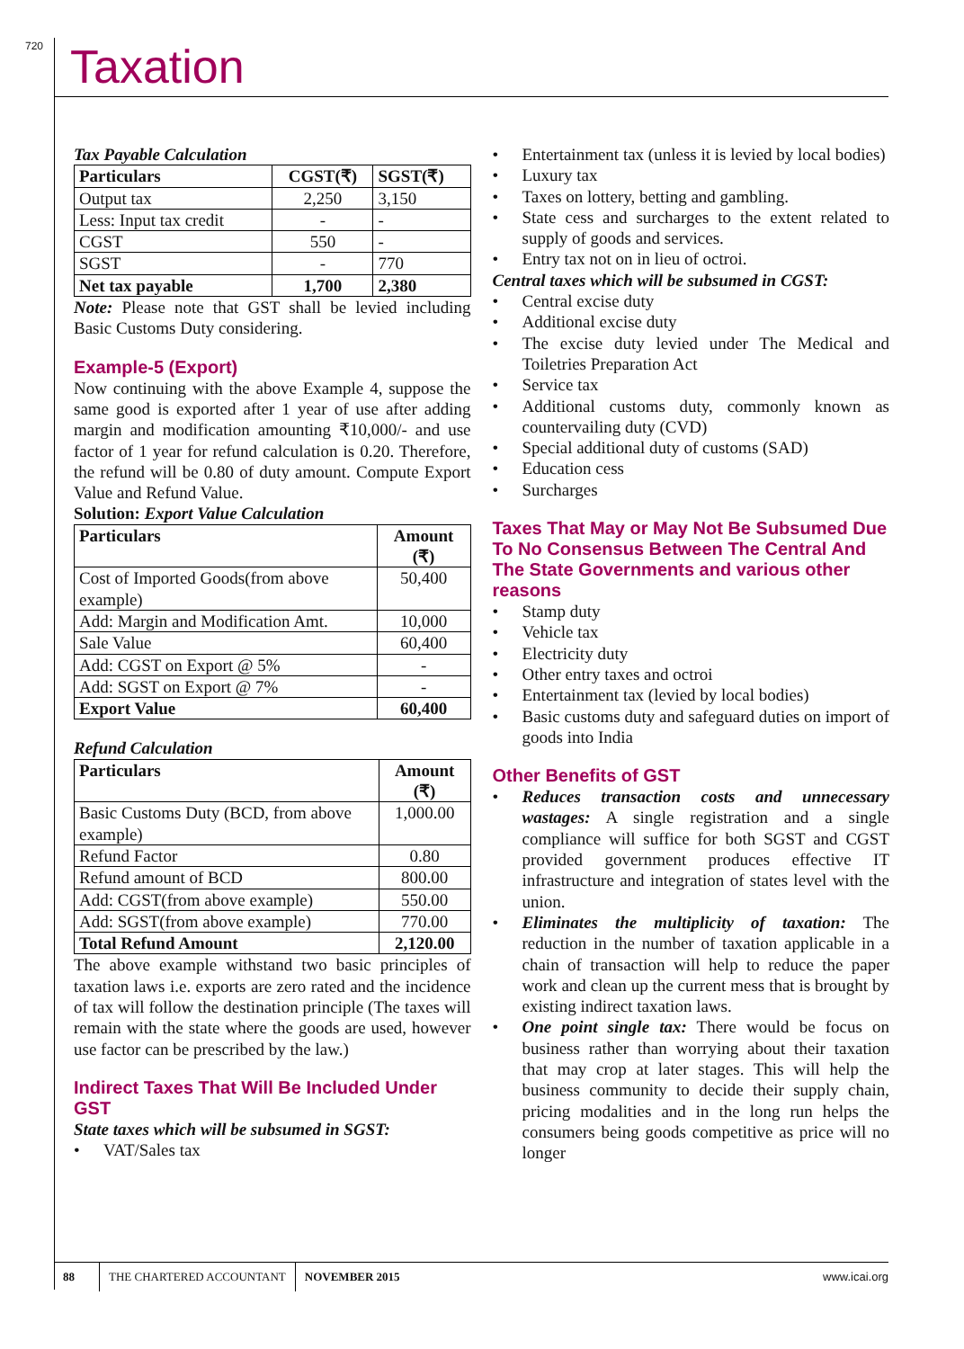720 Taxation
Tax Payable Calculation
| Particulars | CGST(₹) | SGST(₹) |
| --- | --- | --- |
| Output tax | 2,250 | 3,150 |
| Less: Input tax credit | - | - |
| CGST | 550 | - |
| SGST | - | 770 |
| Net tax payable | 1,700 | 2,380 |
Note: Please note that GST shall be levied including Basic Customs Duty considering.
Example-5 (Export)
Now continuing with the above Example 4, suppose the same good is exported after 1 year of use after adding margin and modification amounting ₹10,000/- and use factor of 1 year for refund calculation is 0.20. Therefore, the refund will be 0.80 of duty amount. Compute Export Value and Refund Value.
Solution: Export Value Calculation
| Particulars | Amount (₹) |
| --- | --- |
| Cost of Imported Goods(from above example) | 50,400 |
| Add: Margin and Modification Amt. | 10,000 |
| Sale Value | 60,400 |
| Add: CGST on Export @ 5% | - |
| Add: SGST on Export @ 7% | - |
| Export Value | 60,400 |
Refund Calculation
| Particulars | Amount (₹) |
| --- | --- |
| Basic Customs Duty (BCD, from above example) | 1,000.00 |
| Refund Factor | 0.80 |
| Refund amount of BCD | 800.00 |
| Add: CGST(from above example) | 550.00 |
| Add: SGST(from above example) | 770.00 |
| Total Refund Amount | 2,120.00 |
The above example withstand two basic principles of taxation laws i.e. exports are zero rated and the incidence of tax will follow the destination principle (The taxes will remain with the state where the goods are used, however use factor can be prescribed by the law.)
Indirect Taxes That Will Be Included Under GST
State taxes which will be subsumed in SGST:
• VAT/Sales tax
• Entertainment tax (unless it is levied by local bodies)
• Luxury tax
• Taxes on lottery, betting and gambling.
• State cess and surcharges to the extent related to supply of goods and services.
• Entry tax not on in lieu of octroi.
Central taxes which will be subsumed in CGST:
• Central excise duty
• Additional excise duty
• The excise duty levied under The Medical and Toiletries Preparation Act
• Service tax
• Additional customs duty, commonly known as countervailing duty (CVD)
• Special additional duty of customs (SAD)
• Education cess
• Surcharges
Taxes That May or May Not Be Subsumed Due To No Consensus Between The Central And The State Governments and various other reasons
• Stamp duty
• Vehicle tax
• Electricity duty
• Other entry taxes and octroi
• Entertainment tax (levied by local bodies)
• Basic customs duty and safeguard duties on import of goods into India
Other Benefits of GST
• Reduces transaction costs and unnecessary wastages: A single registration and a single compliance will suffice for both SGST and CGST provided government produces effective IT infrastructure and integration of states level with the union.
• Eliminates the multiplicity of taxation: The reduction in the number of taxation applicable in a chain of transaction will help to reduce the paper work and clean up the current mess that is brought by existing indirect taxation laws.
• One point single tax: There would be focus on business rather than worrying about their taxation that may crop at later stages. This will help the business community to decide their supply chain, pricing modalities and in the long run helps the consumers being goods competitive as price will no longer
88 THE CHARTERED ACCOUNTANT NOVEMBER 2015 www.icai.org